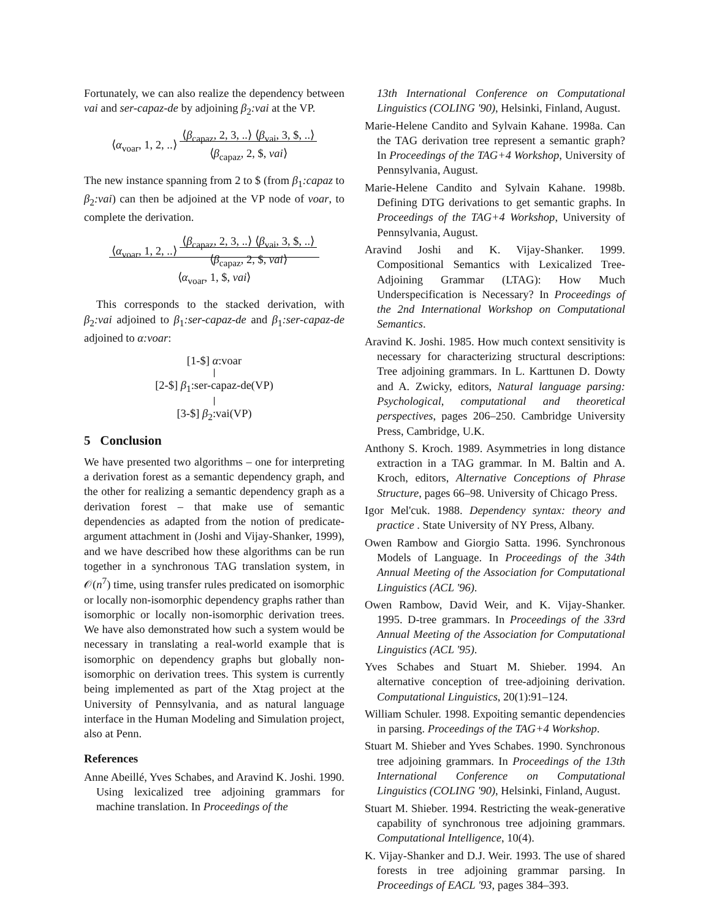Fortunately, we can also realize the dependency between vai and ser-capaz-de by adjoining β<sub>2</sub>:vai at the VP.
⟨α<sub>voar</sub>, 1, 2, ..⟩ ⟨β<sub>capaz</sub>, 2, 3, ..⟩ ⟨β<sub>vai</sub>, 3, $, ..⟩
⟨β<sub>capaz</sub>, 2, $, vai⟩
The new instance spanning from 2 to $ (from β<sub>1</sub>:capaz to β<sub>2</sub>:vai) can then be adjoined at the VP node of voar, to complete the derivation.
⟨α<sub>voar</sub>, 1, 2, ..⟩ ⟨β<sub>capaz</sub>, 2, 3, ..⟩ ⟨β<sub>vai</sub>, 3, $, ..⟩
⟨β<sub>capaz</sub>, 2, $, vai⟩
⟨α<sub>voar</sub>, 1, $, vai⟩
This corresponds to the stacked derivation, with β<sub>2</sub>:vai adjoined to β<sub>1</sub>:ser-capaz-de and β<sub>1</sub>:ser-capaz-de adjoined to α:voar:
[1-$] α:voar [2-$] β<sub>1</sub>:ser-capaz-de(VP) [3-$] β<sub>2</sub>:vai(VP)
5 Conclusion
We have presented two algorithms – one for interpreting a derivation forest as a semantic dependency graph, and the other for realizing a semantic dependency graph as a derivation forest – that make use of semantic dependencies as adapted from the notion of predicate-argument attachment in (Joshi and Vijay-Shanker, 1999), and we have described how these algorithms can be run together in a synchronous TAG translation system, in 𝒪(n<sup>7</sup>) time, using transfer rules predicated on isomorphic or locally non-isomorphic dependency graphs rather than isomorphic or locally non-isomorphic derivation trees. We have also demonstrated how such a system would be necessary in translating a real-world example that is isomorphic on dependency graphs but globally non-isomorphic on derivation trees. This system is currently being implemented as part of the Xtag project at the University of Pennsylvania, and as natural language interface in the Human Modeling and Simulation project, also at Penn.
References
Anne Abeillé, Yves Schabes, and Aravind K. Joshi. 1990. Using lexicalized tree adjoining grammars for machine translation. In Proceedings of the
13th International Conference on Computational Linguistics (COLING '90), Helsinki, Finland, August.
Marie-Helene Candito and Sylvain Kahane. 1998a. Can the TAG derivation tree represent a semantic graph? In Proceedings of the TAG+4 Workshop, University of Pennsylvania, August.
Marie-Helene Candito and Sylvain Kahane. 1998b. Defining DTG derivations to get semantic graphs. In Proceedings of the TAG+4 Workshop, University of Pennsylvania, August.
Aravind Joshi and K. Vijay-Shanker. 1999. Compositional Semantics with Lexicalized Tree-Adjoining Grammar (LTAG): How Much Underspecification is Necessary? In Proceedings of the 2nd International Workshop on Computational Semantics.
Aravind K. Joshi. 1985. How much context sensitivity is necessary for characterizing structural descriptions: Tree adjoining grammars. In L. Karttunen D. Dowty and A. Zwicky, editors, Natural language parsing: Psychological, computational and theoretical perspectives, pages 206–250. Cambridge University Press, Cambridge, U.K.
Anthony S. Kroch. 1989. Asymmetries in long distance extraction in a TAG grammar. In M. Baltin and A. Kroch, editors, Alternative Conceptions of Phrase Structure, pages 66–98. University of Chicago Press.
Igor Mel'cuk. 1988. Dependency syntax: theory and practice . State University of NY Press, Albany.
Owen Rambow and Giorgio Satta. 1996. Synchronous Models of Language. In Proceedings of the 34th Annual Meeting of the Association for Computational Linguistics (ACL '96).
Owen Rambow, David Weir, and K. Vijay-Shanker. 1995. D-tree grammars. In Proceedings of the 33rd Annual Meeting of the Association for Computational Linguistics (ACL '95).
Yves Schabes and Stuart M. Shieber. 1994. An alternative conception of tree-adjoining derivation. Computational Linguistics, 20(1):91–124.
William Schuler. 1998. Expoiting semantic dependencies in parsing. Proceedings of the TAG+4 Workshop.
Stuart M. Shieber and Yves Schabes. 1990. Synchronous tree adjoining grammars. In Proceedings of the 13th International Conference on Computational Linguistics (COLING '90), Helsinki, Finland, August.
Stuart M. Shieber. 1994. Restricting the weak-generative capability of synchronous tree adjoining grammars. Computational Intelligence, 10(4).
K. Vijay-Shanker and D.J. Weir. 1993. The use of shared forests in tree adjoining grammar parsing. In Proceedings of EACL '93, pages 384–393.